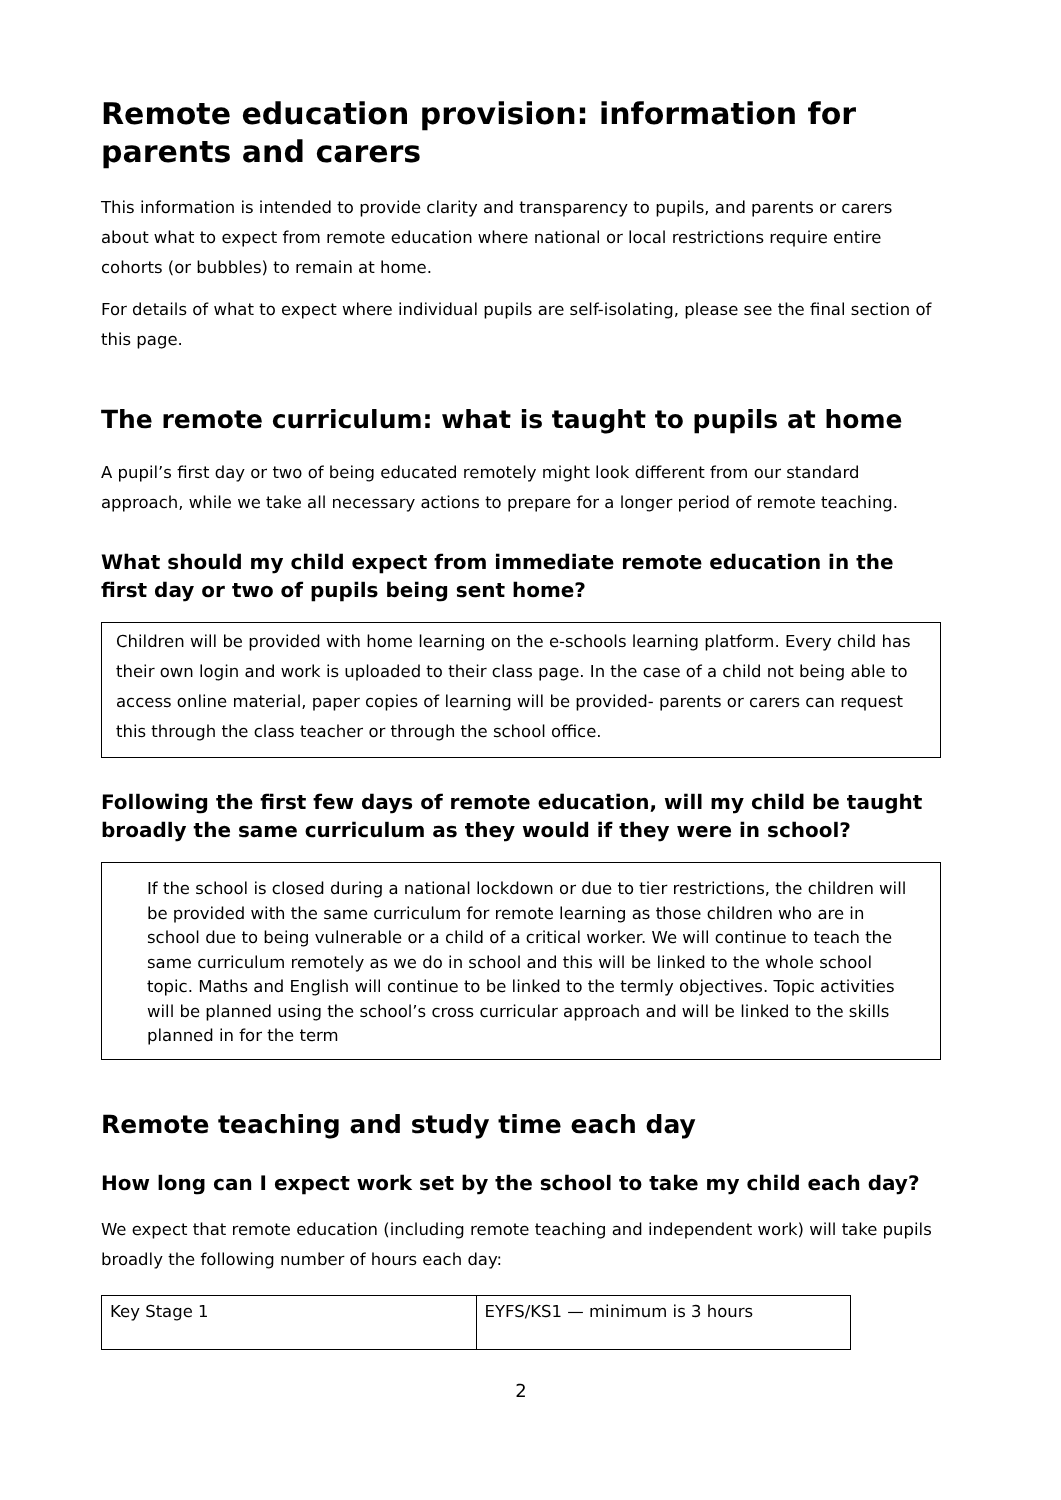Remote education provision: information for parents and carers
This information is intended to provide clarity and transparency to pupils, and parents or carers about what to expect from remote education where national or local restrictions require entire cohorts (or bubbles) to remain at home.
For details of what to expect where individual pupils are self-isolating, please see the final section of this page.
The remote curriculum: what is taught to pupils at home
A pupil’s first day or two of being educated remotely might look different from our standard approach, while we take all necessary actions to prepare for a longer period of remote teaching.
What should my child expect from immediate remote education in the first day or two of pupils being sent home?
Children will be provided with home learning on the e-schools learning platform. Every child has their own login and work is uploaded to their class page. In the case of a child not being able to access online material, paper copies of learning will be provided- parents or carers can request this through the class teacher or through the school office.
Following the first few days of remote education, will my child be taught broadly the same curriculum as they would if they were in school?
If the school is closed during a national lockdown or due to tier restrictions, the children will be provided with the same curriculum for remote learning as those children who are in school due to being vulnerable or a child of a critical worker. We will continue to teach the same curriculum remotely as we do in school and this will be linked to the whole school topic. Maths and English will continue to be linked to the termly objectives. Topic activities will be planned using the school’s cross curricular approach and will be linked to the skills planned in for the term
Remote teaching and study time each day
How long can I expect work set by the school to take my child each day?
We expect that remote education (including remote teaching and independent work) will take pupils broadly the following number of hours each day:
| Key Stage 1 | EYFS/KS1 — minimum is 3 hours |
2